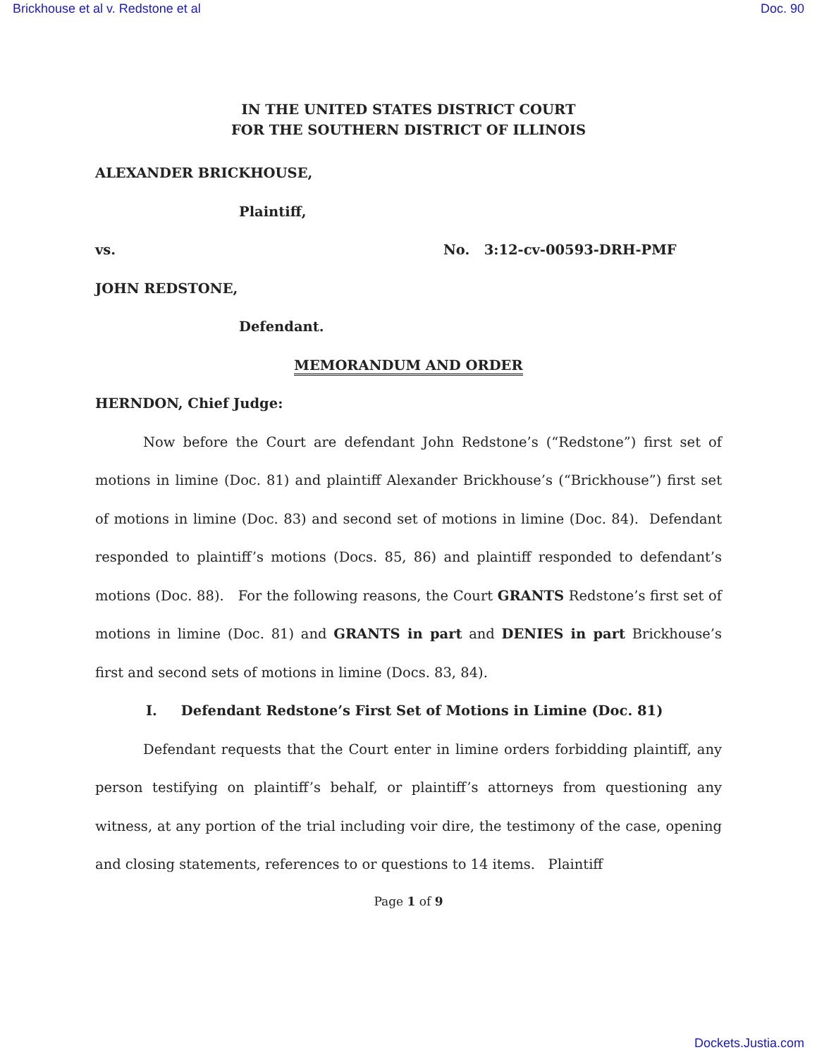Brickhouse et al v. Redstone et al Doc. 90
IN THE UNITED STATES DISTRICT COURT
FOR THE SOUTHERN DISTRICT OF ILLINOIS
ALEXANDER BRICKHOUSE,
Plaintiff,
vs. No. 3:12-cv-00593-DRH-PMF
JOHN REDSTONE,
Defendant.
MEMORANDUM AND ORDER
HERNDON, Chief Judge:
Now before the Court are defendant John Redstone’s (“Redstone”) first set of motions in limine (Doc. 81) and plaintiff Alexander Brickhouse’s (“Brickhouse”) first set of motions in limine (Doc. 83) and second set of motions in limine (Doc. 84). Defendant responded to plaintiff’s motions (Docs. 85, 86) and plaintiff responded to defendant’s motions (Doc. 88). For the following reasons, the Court GRANTS Redstone’s first set of motions in limine (Doc. 81) and GRANTS in part and DENIES in part Brickhouse’s first and second sets of motions in limine (Docs. 83, 84).
I. Defendant Redstone’s First Set of Motions in Limine (Doc. 81)
Defendant requests that the Court enter in limine orders forbidding plaintiff, any person testifying on plaintiff’s behalf, or plaintiff’s attorneys from questioning any witness, at any portion of the trial including voir dire, the testimony of the case, opening and closing statements, references to or questions to 14 items. Plaintiff
Page 1 of 9
Dockets.Justia.com